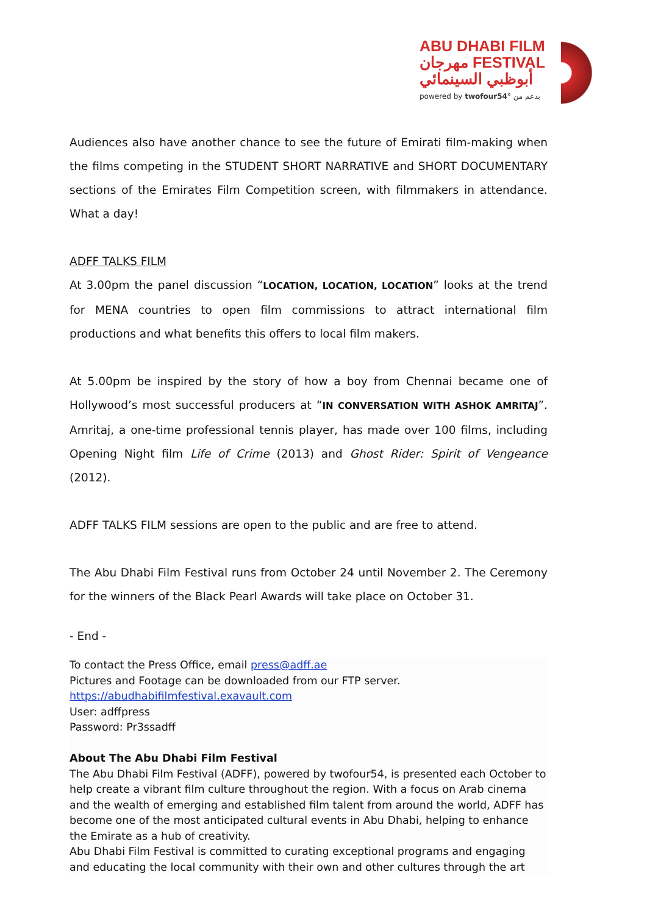ABU DHABI FILM
مهرجان FESTIVAL
أبوظبي السينمائي
powered by twofour54° بدعم من
Audiences also have another chance to see the future of Emirati film-making when the films competing in the STUDENT SHORT NARRATIVE and SHORT DOCUMENTARY sections of the Emirates Film Competition screen, with filmmakers in attendance. What a day!
ADFF TALKS FILM
At 3.00pm the panel discussion “LOCATION, LOCATION, LOCATION” looks at the trend for MENA countries to open film commissions to attract international film productions and what benefits this offers to local film makers.
At 5.00pm be inspired by the story of how a boy from Chennai became one of Hollywood’s most successful producers at “IN CONVERSATION WITH ASHOK AMRITAJ”. Amritaj, a one-time professional tennis player, has made over 100 films, including Opening Night film Life of Crime (2013) and Ghost Rider: Spirit of Vengeance (2012).
ADFF TALKS FILM sessions are open to the public and are free to attend.
The Abu Dhabi Film Festival runs from October 24 until November 2. The Ceremony for the winners of the Black Pearl Awards will take place on October 31.
- End -
To contact the Press Office, email press@adff.ae
Pictures and Footage can be downloaded from our FTP server.
https://abudhabifilmfestival.exavault.com
User: adffpress
Password: Pr3ssadff
About The Abu Dhabi Film Festival
The Abu Dhabi Film Festival (ADFF), powered by twofour54, is presented each October to help create a vibrant film culture throughout the region. With a focus on Arab cinema and the wealth of emerging and established film talent from around the world, ADFF has become one of the most anticipated cultural events in Abu Dhabi, helping to enhance the Emirate as a hub of creativity.
Abu Dhabi Film Festival is committed to curating exceptional programs and engaging and educating the local community with their own and other cultures through the art